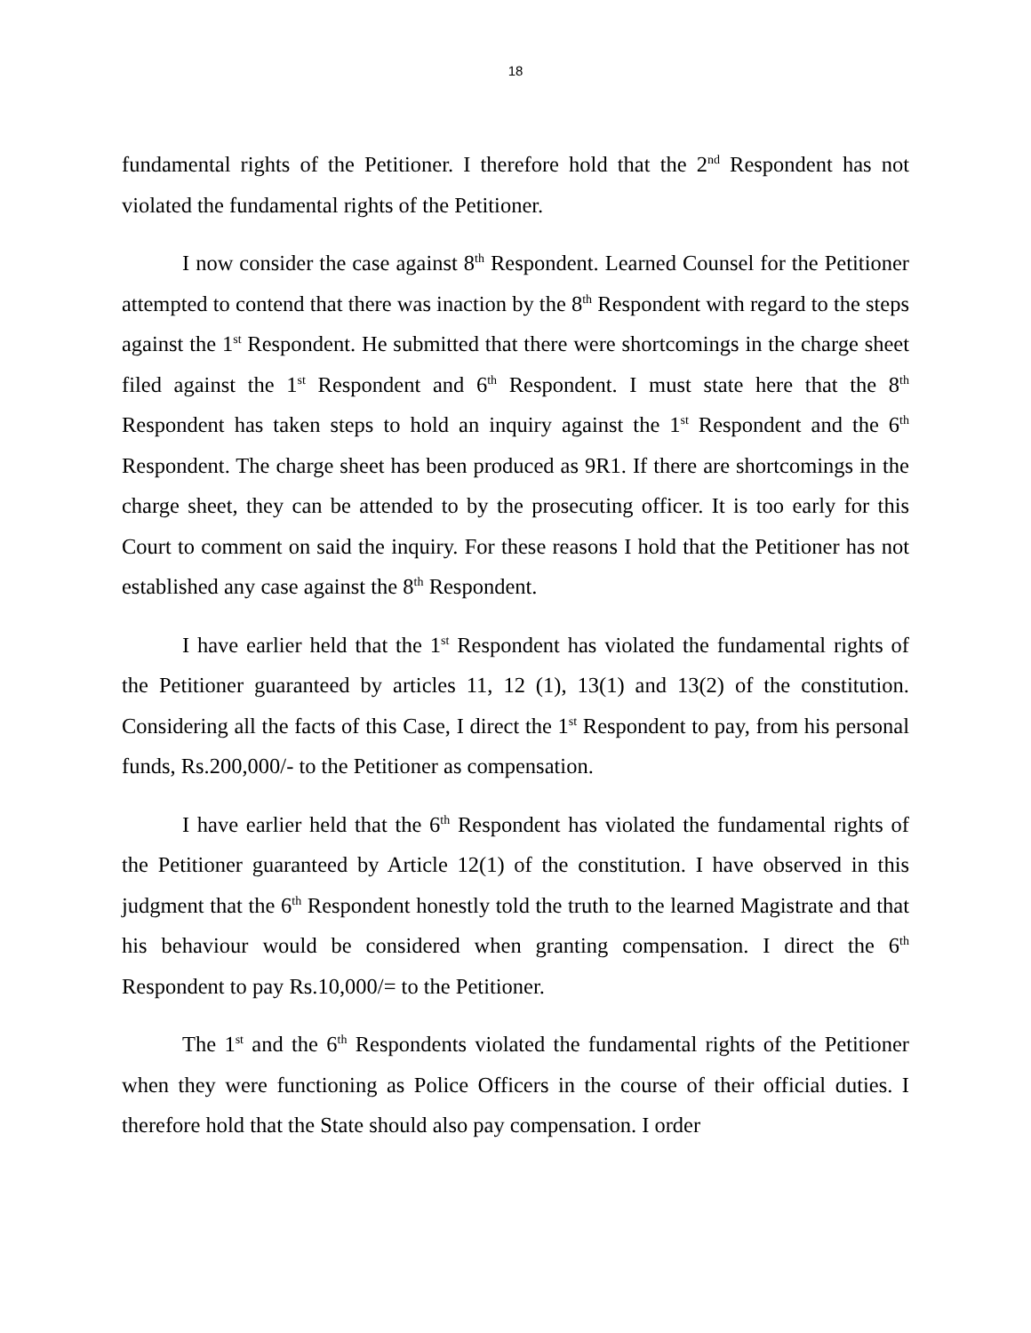18
fundamental rights of the Petitioner. I therefore hold that the 2<sup>nd</sup> Respondent has not violated the fundamental rights of the Petitioner.
I now consider the case against 8<sup>th</sup> Respondent. Learned Counsel for the Petitioner attempted to contend that there was inaction by the 8<sup>th</sup> Respondent with regard to the steps against the 1<sup>st</sup> Respondent. He submitted that there were shortcomings in the charge sheet filed against the 1<sup>st</sup> Respondent and 6<sup>th</sup> Respondent. I must state here that the 8<sup>th</sup> Respondent has taken steps to hold an inquiry against the 1<sup>st</sup> Respondent and the 6<sup>th</sup> Respondent. The charge sheet has been produced as 9R1. If there are shortcomings in the charge sheet, they can be attended to by the prosecuting officer. It is too early for this Court to comment on said the inquiry. For these reasons I hold that the Petitioner has not established any case against the 8<sup>th</sup> Respondent.
I have earlier held that the 1<sup>st</sup> Respondent has violated the fundamental rights of the Petitioner guaranteed by articles 11, 12 (1), 13(1) and 13(2) of the constitution. Considering all the facts of this Case, I direct the 1<sup>st</sup> Respondent to pay, from his personal funds, Rs.200,000/- to the Petitioner as compensation.
I have earlier held that the 6<sup>th</sup> Respondent has violated the fundamental rights of the Petitioner guaranteed by Article 12(1) of the constitution. I have observed in this judgment that the 6<sup>th</sup> Respondent honestly told the truth to the learned Magistrate and that his behaviour would be considered when granting compensation. I direct the 6<sup>th</sup> Respondent to pay Rs.10,000/= to the Petitioner.
The 1<sup>st</sup> and the 6<sup>th</sup> Respondents violated the fundamental rights of the Petitioner when they were functioning as Police Officers in the course of their official duties. I therefore hold that the State should also pay compensation. I order